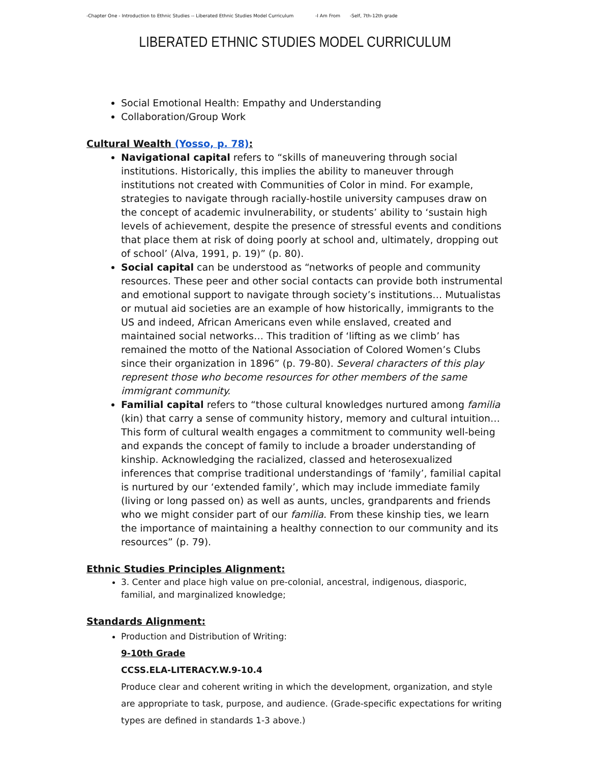-Chapter One - Introduction to Ethnic Studies -- Liberated Ethnic Studies Model Curriculum -I Am From -Self, 7th-12th grade
LIBERATED ETHNIC STUDIES MODEL CURRICULUM
Social Emotional Health: Empathy and Understanding
Collaboration/Group Work
Cultural Wealth (Yosso, p. 78):
Navigational capital refers to “skills of maneuvering through social institutions. Historically, this implies the ability to maneuver through institutions not created with Communities of Color in mind. For example, strategies to navigate through racially-hostile university campuses draw on the concept of academic invulnerability, or students’ ability to ‘sustain high levels of achievement, despite the presence of stressful events and conditions that place them at risk of doing poorly at school and, ultimately, dropping out of school’ (Alva, 1991, p. 19)” (p. 80).
Social capital can be understood as “networks of people and community resources. These peer and other social contacts can provide both instrumental and emotional support to navigate through society’s institutions… Mutualistas or mutual aid societies are an example of how historically, immigrants to the US and indeed, African Americans even while enslaved, created and maintained social networks… This tradition of ‘lifting as we climb’ has remained the motto of the National Association of Colored Women’s Clubs since their organization in 1896” (p. 79-80). Several characters of this play represent those who become resources for other members of the same immigrant community.
Familial capital refers to “those cultural knowledges nurtured among familia (kin) that carry a sense of community history, memory and cultural intuition… This form of cultural wealth engages a commitment to community well-being and expands the concept of family to include a broader understanding of kinship. Acknowledging the racialized, classed and heterosexualized inferences that comprise traditional understandings of ‘family’, familial capital is nurtured by our ‘extended family’, which may include immediate family (living or long passed on) as well as aunts, uncles, grandparents and friends who we might consider part of our familia. From these kinship ties, we learn the importance of maintaining a healthy connection to our community and its resources” (p. 79).
Ethnic Studies Principles Alignment:
3. Center and place high value on pre-colonial, ancestral, indigenous, diasporic, familial, and marginalized knowledge;
Standards Alignment:
Production and Distribution of Writing:
9-10th Grade
CCSS.ELA-LITERACY.W.9-10.4
Produce clear and coherent writing in which the development, organization, and style are appropriate to task, purpose, and audience. (Grade-specific expectations for writing types are defined in standards 1-3 above.)